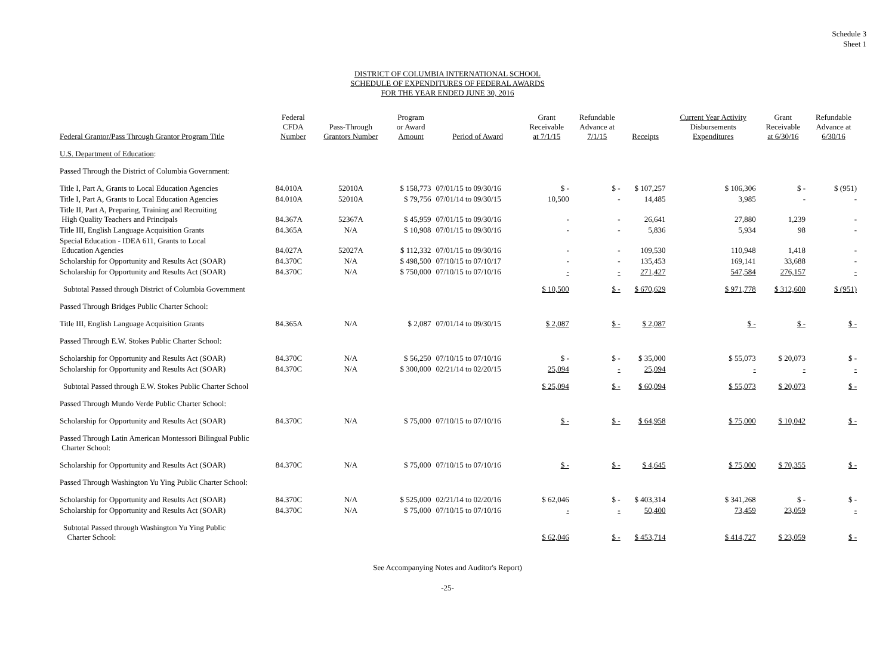Schedule 3
Sheet 1
DISTRICT OF COLUMBIA INTERNATIONAL SCHOOL
SCHEDULE OF EXPENDITURES OF FEDERAL AWARDS
FOR THE YEAR ENDED JUNE 30, 2016
| Federal Grantor/Pass Through Grantor Program Title | Federal CFDA Number | Pass-Through Grantors Number | Program or Award Amount | Period of Award | Grant Receivable at 7/1/15 | Refundable Advance at 7/1/15 | Receipts | Current Year Activity Disbursements Expenditures | Grant Receivable at 6/30/16 | Refundable Advance at 6/30/16 |
| --- | --- | --- | --- | --- | --- | --- | --- | --- | --- | --- |
| U.S. Department of Education : | | | | | | | | | | |
| Passed Through the District of Columbia Government: | | | | | | | | | | |
| Title I, Part A, Grants to Local Education Agencies | 84.010A | 52010A | $ 158,773 | 07/01/15 to 09/30/16 | $ - | $ - | $ 107,257 | $ 106,306 | $ - | $ (951) |
| Title I, Part A, Grants to Local Education Agencies | 84.010A | 52010A | $ 79,756 | 07/01/14 to 09/30/15 | 10,500 | - | 14,485 | 3,985 | - | - |
| Title II, Part A, Preparing, Training and Recruiting High Quality Teachers and Principals | 84.367A | 52367A | $ 45,959 | 07/01/15 to 09/30/16 | - | - | 26,641 | 27,880 | 1,239 | - |
| Title III, English Language Acquisition Grants | 84.365A | N/A | $ 10,908 | 07/01/15 to 09/30/16 | - | - | 5,836 | 5,934 | 98 | - |
| Special Education - IDEA 611, Grants to Local Education Agencies | 84.027A | 52027A | $ 112,332 | 07/01/15 to 09/30/16 | - | - | 109,530 | 110,948 | 1,418 | - |
| Scholarship for Opportunity and Results Act (SOAR) | 84.370C | N/A | $ 498,500 | 07/10/15 to 07/10/17 | - | - | 135,453 | 169,141 | 33,688 | - |
| Scholarship for Opportunity and Results Act (SOAR) | 84.370C | N/A | $ 750,000 | 07/10/15 to 07/10/16 | - | - | 271,427 | 547,584 | 276,157 | - |
| Subtotal Passed through District of Columbia Government | | | | | $ 10,500 | $ - | $ 670,629 | $ 971,778 | $ 312,600 | $ (951) |
| Passed Through Bridges Public Charter School: | | | | | | | | | | |
| Title III, English Language Acquisition Grants | 84.365A | N/A | $ 2,087 | 07/01/14 to 09/30/15 | $ 2,087 | $ - | $ 2,087 | $ - | $ - | $ - |
| Passed Through E.W. Stokes Public Charter School: | | | | | | | | | | |
| Scholarship for Opportunity and Results Act (SOAR) | 84.370C | N/A | $ 56,250 | 07/10/15 to 07/10/16 | $ - | $ - | $ 35,000 | $ 55,073 | $ 20,073 | $ - |
| Scholarship for Opportunity and Results Act (SOAR) | 84.370C | N/A | $ 300,000 | 02/21/14 to 02/20/15 | 25,094 | - | 25,094 | - | - | - |
| Subtotal Passed through E.W. Stokes Public Charter School | | | | | $ 25,094 | $ - | $ 60,094 | $ 55,073 | $ 20,073 | $ - |
| Passed Through Mundo Verde Public Charter School: | | | | | | | | | | |
| Scholarship for Opportunity and Results Act (SOAR) | 84.370C | N/A | $ 75,000 | 07/10/15 to 07/10/16 | $ - | $ - | $ 64,958 | $ 75,000 | $ 10,042 | $ - |
| Passed Through Latin American Montessori Bilingual Public Charter School: | | | | | | | | | | |
| Scholarship for Opportunity and Results Act (SOAR) | 84.370C | N/A | $ 75,000 | 07/10/15 to 07/10/16 | $ - | $ - | $ 4,645 | $ 75,000 | $ 70,355 | $ - |
| Passed Through Washington Yu Ying Public Charter School: | | | | | | | | | | |
| Scholarship for Opportunity and Results Act (SOAR) | 84.370C | N/A | $ 525,000 | 02/21/14 to 02/20/16 | $ 62,046 | $ - | $ 403,314 | $ 341,268 | $ - | $ - |
| Scholarship for Opportunity and Results Act (SOAR) | 84.370C | N/A | $ 75,000 | 07/10/15 to 07/10/16 | - | - | 50,400 | 73,459 | 23,059 | - |
| Subtotal Passed through Washington Yu Ying Public Charter School: | | | | | $ 62,046 | $ - | $ 453,714 | $ 414,727 | $ 23,059 | $ - |
See Accompanying Notes and Auditor's Report)
-25-